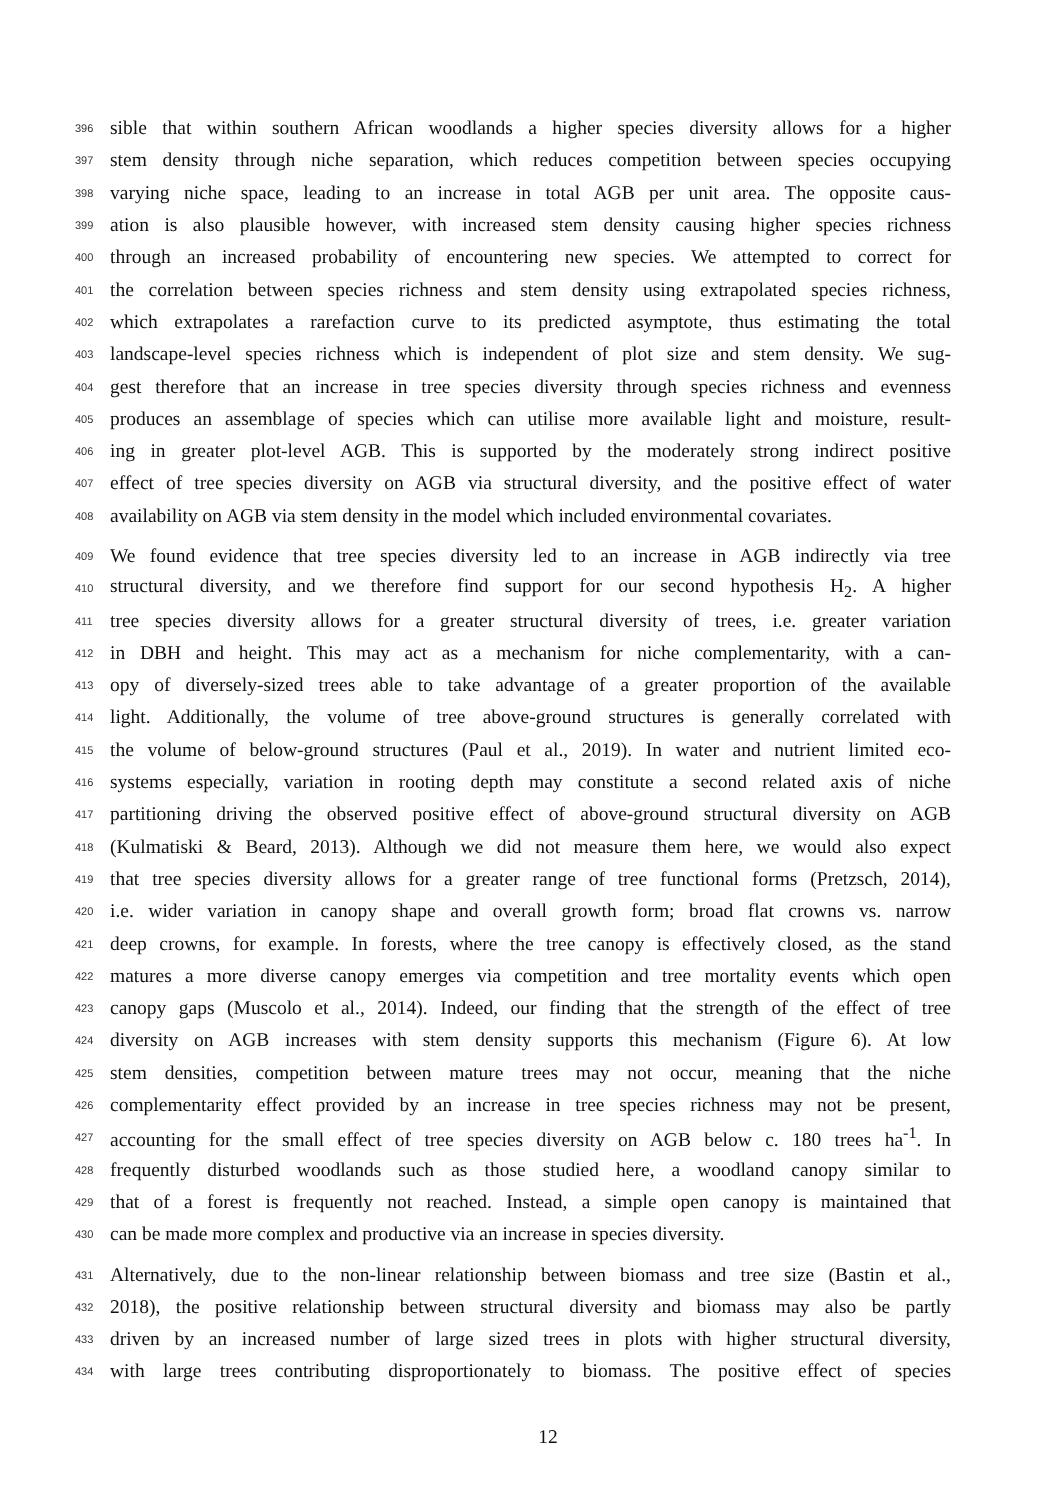396 sible that within southern African woodlands a higher species diversity allows for a higher
397 stem density through niche separation, which reduces competition between species occupying
398 varying niche space, leading to an increase in total AGB per unit area. The opposite caus-
399 ation is also plausible however, with increased stem density causing higher species richness
400 through an increased probability of encountering new species. We attempted to correct for
401 the correlation between species richness and stem density using extrapolated species richness,
402 which extrapolates a rarefaction curve to its predicted asymptote, thus estimating the total
403 landscape-level species richness which is independent of plot size and stem density. We sug-
404 gest therefore that an increase in tree species diversity through species richness and evenness
405 produces an assemblage of species which can utilise more available light and moisture, result-
406 ing in greater plot-level AGB. This is supported by the moderately strong indirect positive
407 effect of tree species diversity on AGB via structural diversity, and the positive effect of water
408 availability on AGB via stem density in the model which included environmental covariates.
409 We found evidence that tree species diversity led to an increase in AGB indirectly via tree
410 structural diversity, and we therefore find support for our second hypothesis H<sub>2</sub>. A higher
411 tree species diversity allows for a greater structural diversity of trees, i.e. greater variation
412 in DBH and height. This may act as a mechanism for niche complementarity, with a can-
413 opy of diversely-sized trees able to take advantage of a greater proportion of the available
414 light. Additionally, the volume of tree above-ground structures is generally correlated with
415 the volume of below-ground structures (Paul et al., 2019). In water and nutrient limited eco-
416 systems especially, variation in rooting depth may constitute a second related axis of niche
417 partitioning driving the observed positive effect of above-ground structural diversity on AGB
418 (Kulmatiski & Beard, 2013). Although we did not measure them here, we would also expect
419 that tree species diversity allows for a greater range of tree functional forms (Pretzsch, 2014),
420 i.e. wider variation in canopy shape and overall growth form; broad flat crowns vs. narrow
421 deep crowns, for example. In forests, where the tree canopy is effectively closed, as the stand
422 matures a more diverse canopy emerges via competition and tree mortality events which open
423 canopy gaps (Muscolo et al., 2014). Indeed, our finding that the strength of the effect of tree
424 diversity on AGB increases with stem density supports this mechanism (Figure 6). At low
425 stem densities, competition between mature trees may not occur, meaning that the niche
426 complementarity effect provided by an increase in tree species richness may not be present,
427 accounting for the small effect of tree species diversity on AGB below c. 180 trees ha<sup>-1</sup>. In
428 frequently disturbed woodlands such as those studied here, a woodland canopy similar to
429 that of a forest is frequently not reached. Instead, a simple open canopy is maintained that
430 can be made more complex and productive via an increase in species diversity.
431 Alternatively, due to the non-linear relationship between biomass and tree size (Bastin et al.,
432 2018), the positive relationship between structural diversity and biomass may also be partly
433 driven by an increased number of large sized trees in plots with higher structural diversity,
434 with large trees contributing disproportionately to biomass. The positive effect of species
12